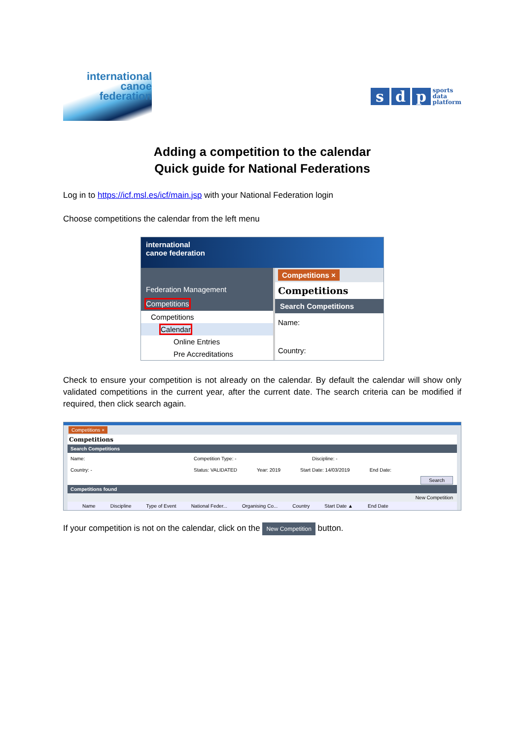international
canoe
federation
s d p sports
data
platform
Adding a competition to the calendar
Quick guide for National Federations
Log in to https://icf.msl.es/icf/main.jsp with your National Federation login
Choose competitions the calendar from the left menu
international
canoe federation
Federation Management
Competitions
Competitions
Calendar
Online Entries
Pre Accreditations
Competitions ×
Competitions
Search Competitions
Name:
Country:
Check to ensure your competition is not already on the calendar. By default the calendar will show only validated competitions in the current year, after the current date. The search criteria can be modified if required, then click search again.
Competitions ×
Competitions
Search Competitions
Name: Competition Type: - Discipline: -
Country: - Status: VALIDATED Year: 2019 Start Date: 14/03/2019 End Date:
Search
Competitions found
New Competition
Name Discipline Type of Event National Feder... Organising Co... Country Start Date ▲ End Date
If your competition is not on the calendar, click on the New Competition button.